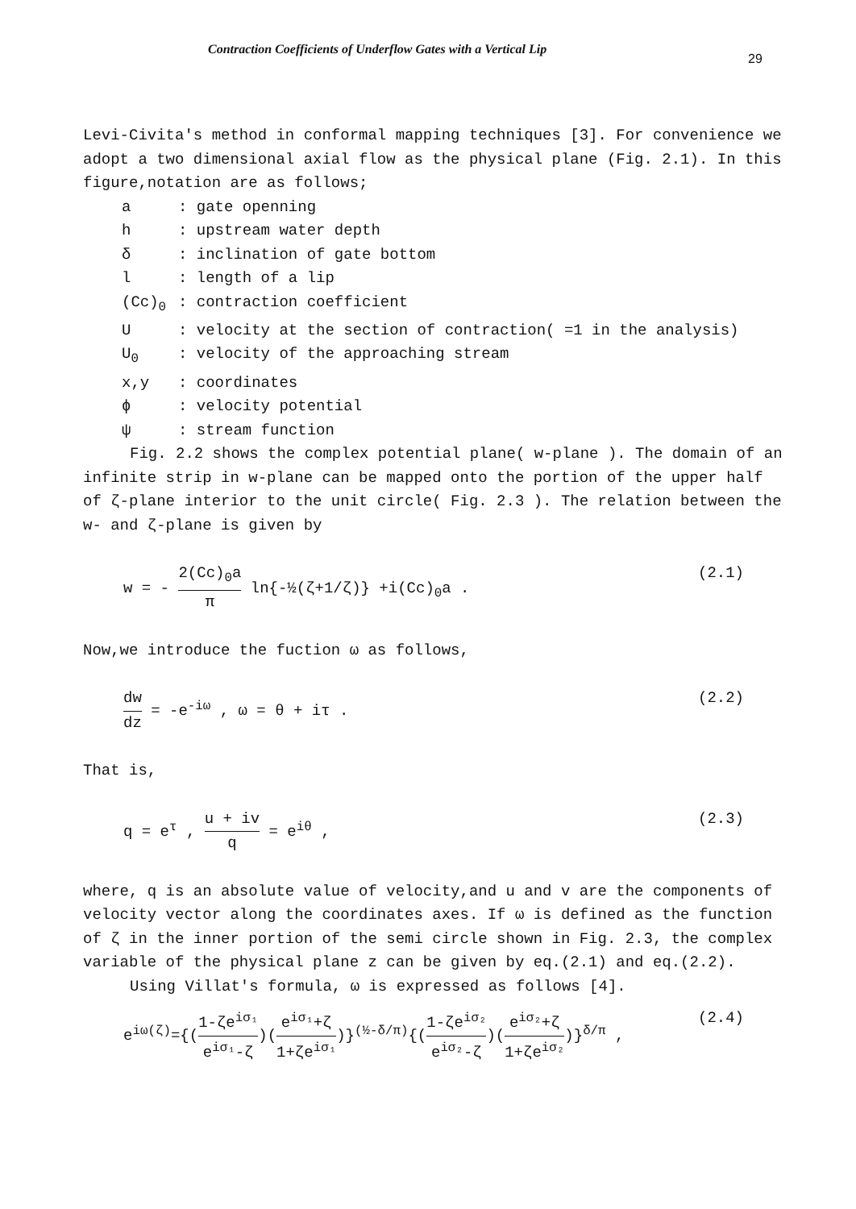Contraction Coefficients of Underflow Gates with a Vertical Lip
29
Levi-Civita's method in conformal mapping techniques [3]. For convenience we adopt a two dimensional axial flow as the physical plane (Fig. 2.1). In this figure,notation are as follows;
a: gate openning
h: upstream water depth
δ: inclination of gate bottom
l: length of a lip
(Cc)<sub>0</sub>: contraction coefficient
U: velocity at the section of contraction( =1 in the analysis)
U<sub>0</sub>: velocity of the approaching stream
x,y: coordinates
ϕ: velocity potential
ψ: stream function
Fig. 2.2 shows the complex potential plane( w-plane ). The domain of an infinite strip in w-plane can be mapped onto the portion of the upper half of ζ-plane interior to the unit circle( Fig. 2.3 ). The relation between the w- and ζ-plane is given by
w = - 2(Cc)<sub>0</sub>a π ln{-½(ζ+1/ζ)} +i(Cc)<sub>0</sub>a . (2.1)
Now,we introduce the fuction ω as follows,
dw dz = -e<sup>-iω</sup> , ω = θ + iτ . (2.2)
That is,
q = e<sup>τ</sup> , u + iv q = e<sup>iθ</sup> , (2.3)
where, q is an absolute value of velocity,and u and v are the components of velocity vector along the coordinates axes. If ω is defined as the function of ζ in the inner portion of the semi circle shown in Fig. 2.3, the complex variable of the physical plane z can be given by eq.(2.1) and eq.(2.2).
Using Villat's formula, ω is expressed as follows [4].
e<sup>iω(ζ)</sup>={(1-ζe<sup>iσ₁</sup> e<sup>iσ₁</sup>-ζ)(e<sup>iσ₁</sup>+ζ 1+ζe<sup>iσ₁</sup>)}<sup>(½-δ/π)</sup>{(1-ζe<sup>iσ₂</sup> e<sup>iσ₂</sup>-ζ)(e<sup>iσ₂</sup>+ζ 1+ζe<sup>iσ₂</sup>)}<sup>δ/π</sup> , (2.4)